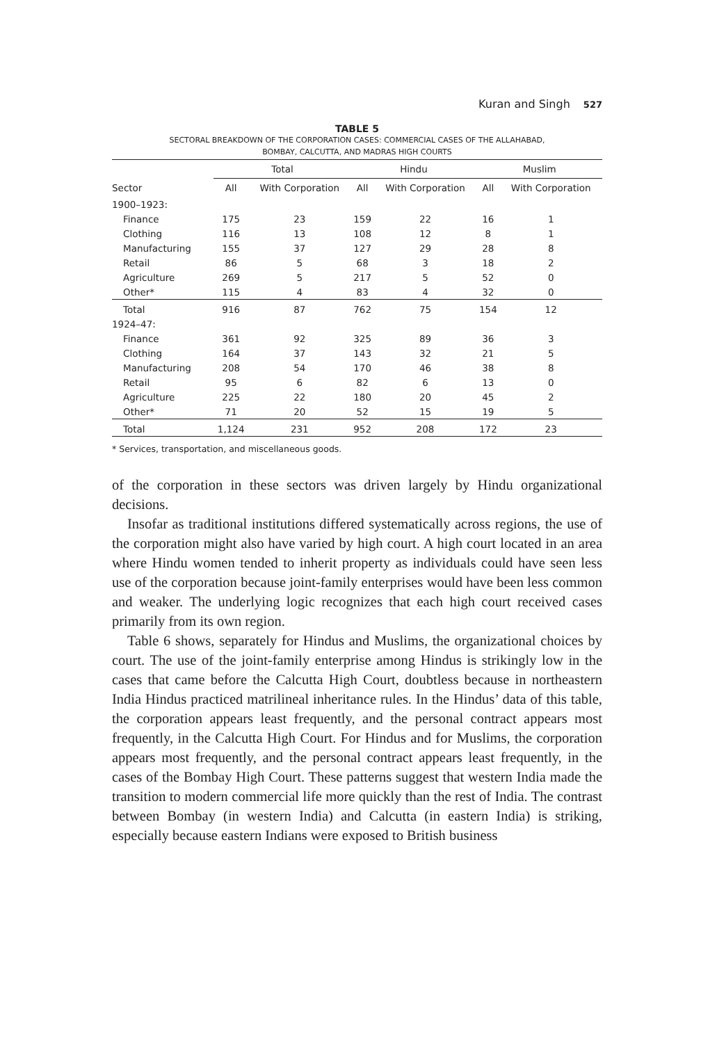Kuran and Singh 527
TABLE 5
SECTORAL BREAKDOWN OF THE CORPORATION CASES: COMMERCIAL CASES OF THE ALLAHABAD,
BOMBAY, CALCUTTA, AND MADRAS HIGH COURTS
| Sector | Total | | Hindu | | Muslim | |
| --- | --- | --- | --- | --- | --- | --- |
| | All | With Corporation | All | With Corporation | All | With Corporation |
| 1900–1923: | | | | | | |
| Finance | 175 | 23 | 159 | 22 | 16 | 1 |
| Clothing | 116 | 13 | 108 | 12 | 8 | 1 |
| Manufacturing | 155 | 37 | 127 | 29 | 28 | 8 |
| Retail | 86 | 5 | 68 | 3 | 18 | 2 |
| Agriculture | 269 | 5 | 217 | 5 | 52 | 0 |
| Other* | 115 | 4 | 83 | 4 | 32 | 0 |
| Total | 916 | 87 | 762 | 75 | 154 | 12 |
| 1924–47: | | | | | | |
| Finance | 361 | 92 | 325 | 89 | 36 | 3 |
| Clothing | 164 | 37 | 143 | 32 | 21 | 5 |
| Manufacturing | 208 | 54 | 170 | 46 | 38 | 8 |
| Retail | 95 | 6 | 82 | 6 | 13 | 0 |
| Agriculture | 225 | 22 | 180 | 20 | 45 | 2 |
| Other* | 71 | 20 | 52 | 15 | 19 | 5 |
| Total | 1,124 | 231 | 952 | 208 | 172 | 23 |
* Services, transportation, and miscellaneous goods.
of the corporation in these sectors was driven largely by Hindu organizational decisions.
Insofar as traditional institutions differed systematically across regions, the use of the corporation might also have varied by high court. A high court located in an area where Hindu women tended to inherit property as individuals could have seen less use of the corporation because joint-family enterprises would have been less common and weaker. The underlying logic recognizes that each high court received cases primarily from its own region.
Table 6 shows, separately for Hindus and Muslims, the organizational choices by court. The use of the joint-family enterprise among Hindus is strikingly low in the cases that came before the Calcutta High Court, doubtless because in northeastern India Hindus practiced matrilineal inheritance rules. In the Hindus’ data of this table, the corporation appears least frequently, and the personal contract appears most frequently, in the Calcutta High Court. For Hindus and for Muslims, the corporation appears most frequently, and the personal contract appears least frequently, in the cases of the Bombay High Court. These patterns suggest that western India made the transition to modern commercial life more quickly than the rest of India. The contrast between Bombay (in western India) and Calcutta (in eastern India) is striking, especially because eastern Indians were exposed to British business